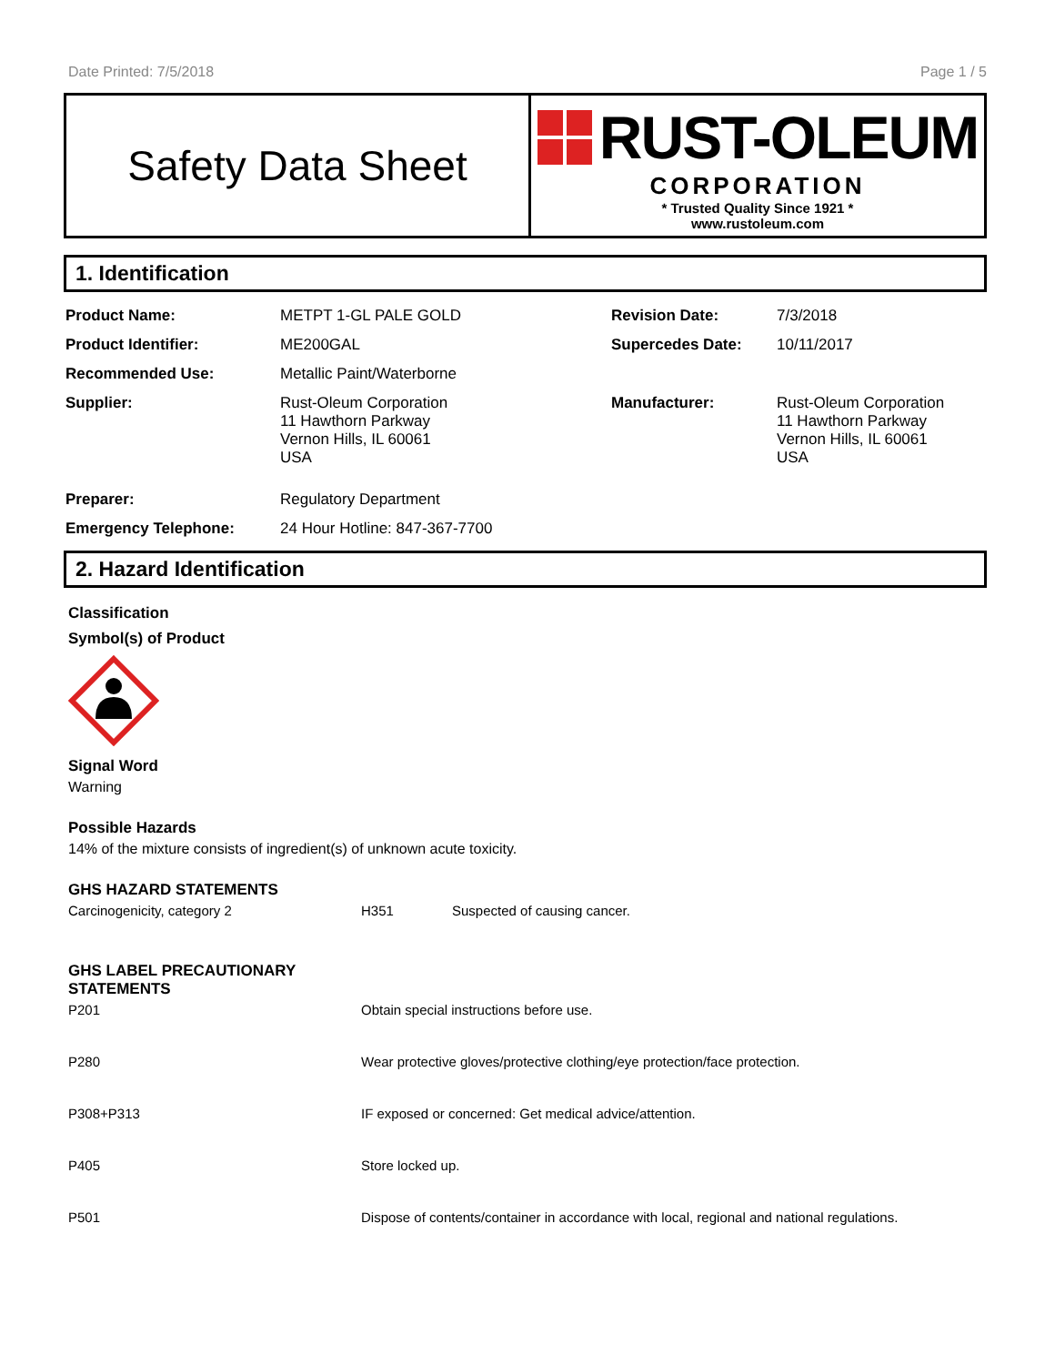Date Printed: 7/5/2018 Page 1 / 5
Safety Data Sheet
RUST-OLEUM
CORPORATION
* Trusted Quality Since 1921 *
www.rustoleum.com
1. Identification
| Product Name: | METPT 1-GL PALE GOLD | Revision Date: | 7/3/2018 |
| Product Identifier: | ME200GAL | Supercedes Date: | 10/11/2017 |
| Recommended Use: | Metallic Paint/Waterborne | | |
| Supplier: | Rust-Oleum Corporation 11 Hawthorn Parkway Vernon Hills, IL 60061 USA | Manufacturer: | Rust-Oleum Corporation 11 Hawthorn Parkway Vernon Hills, IL 60061 USA |
| Preparer: | Regulatory Department | | |
| Emergency Telephone: | 24 Hour Hotline: 847-367-7700 | | |
2. Hazard Identification
Classification
Symbol(s) of Product
Signal Word
Warning
Possible Hazards
14% of the mixture consists of ingredient(s) of unknown acute toxicity.
GHS HAZARD STATEMENTS
| Carcinogenicity, category 2 | H351 | Suspected of causing cancer. |
GHS LABEL PRECAUTIONARY
STATEMENTS
| P201 | Obtain special instructions before use. |
| P280 | Wear protective gloves/protective clothing/eye protection/face protection. |
| P308+P313 | IF exposed or concerned: Get medical advice/attention. |
| P405 | Store locked up. |
| P501 | Dispose of contents/container in accordance with local, regional and national regulations. |